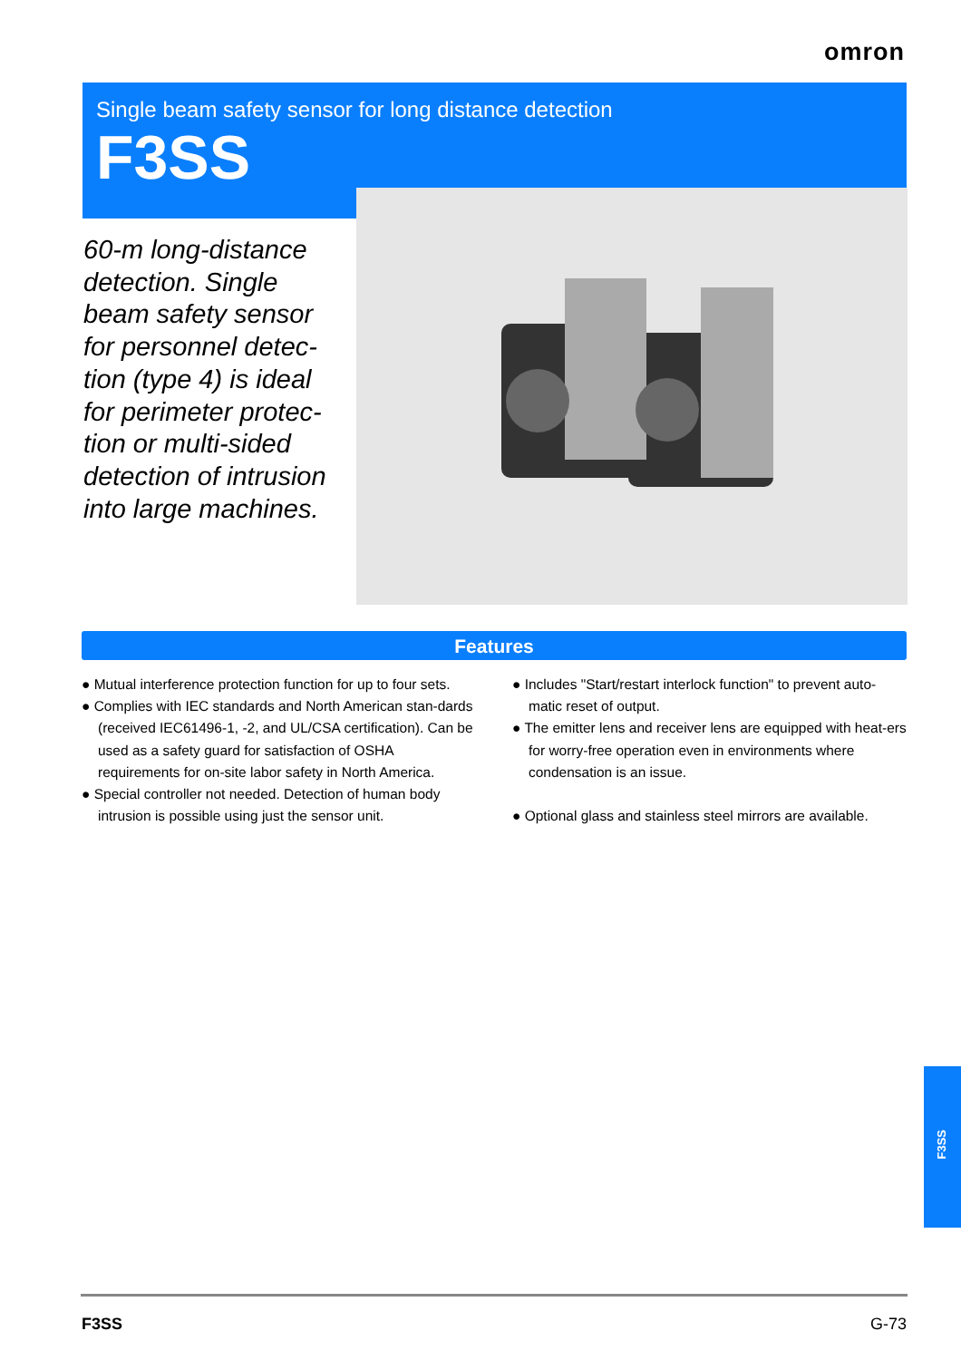omron
Single beam safety sensor for long distance detection
F3SS
60-m long-distance detection. Single beam safety sensor for personnel detec-tion (type 4) is ideal for perimeter protec-tion or multi-sided detection of intrusion into large machines.
Features
● Mutual interference protection function for up to four sets.
● Complies with IEC standards and North American stan-dards (received IEC61496-1, -2, and UL/CSA certification). Can be used as a safety guard for satisfaction of OSHA requirements for on-site labor safety in North America.
● Special controller not needed. Detection of human body intrusion is possible using just the sensor unit.
● Includes "Start/restart interlock function" to prevent auto-matic reset of output.
● The emitter lens and receiver lens are equipped with heat-ers for worry-free operation even in environments where condensation is an issue.
● Optional glass and stainless steel mirrors are available.
F3SS
F3SS G-73